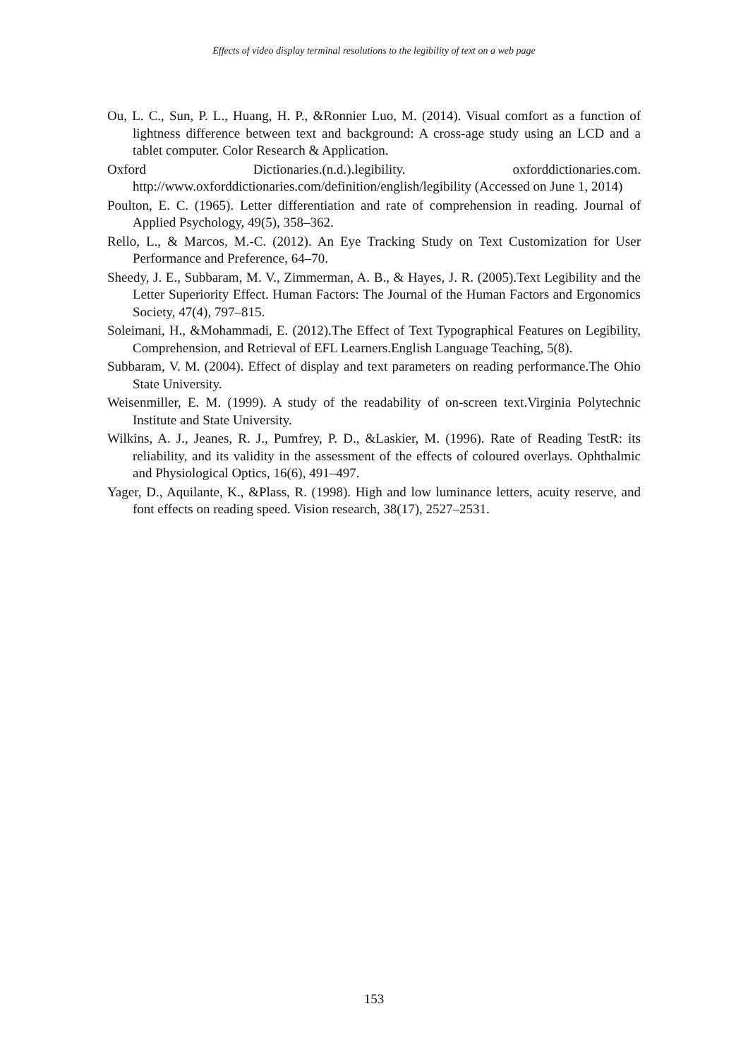Effects of video display terminal resolutions to the legibility of text on a web page
Ou, L. C., Sun, P. L., Huang, H. P., &Ronnier Luo, M. (2014). Visual comfort as a function of lightness difference between text and background: A cross-age study using an LCD and a tablet computer. Color Research & Application.
Oxford Dictionaries.(n.d.).legibility. oxforddictionaries.com. http://www.oxforddictionaries.com/definition/english/legibility (Accessed on June 1, 2014)
Poulton, E. C. (1965). Letter differentiation and rate of comprehension in reading. Journal of Applied Psychology, 49(5), 358–362.
Rello, L., & Marcos, M.-C. (2012). An Eye Tracking Study on Text Customization for User Performance and Preference, 64–70.
Sheedy, J. E., Subbaram, M. V., Zimmerman, A. B., & Hayes, J. R. (2005).Text Legibility and the Letter Superiority Effect. Human Factors: The Journal of the Human Factors and Ergonomics Society, 47(4), 797–815.
Soleimani, H., &Mohammadi, E. (2012).The Effect of Text Typographical Features on Legibility, Comprehension, and Retrieval of EFL Learners.English Language Teaching, 5(8).
Subbaram, V. M. (2004). Effect of display and text parameters on reading performance.The Ohio State University.
Weisenmiller, E. M. (1999). A study of the readability of on-screen text.Virginia Polytechnic Institute and State University.
Wilkins, A. J., Jeanes, R. J., Pumfrey, P. D., &Laskier, M. (1996). Rate of Reading TestR: its reliability, and its validity in the assessment of the effects of coloured overlays. Ophthalmic and Physiological Optics, 16(6), 491–497.
Yager, D., Aquilante, K., &Plass, R. (1998). High and low luminance letters, acuity reserve, and font effects on reading speed. Vision research, 38(17), 2527–2531.
153